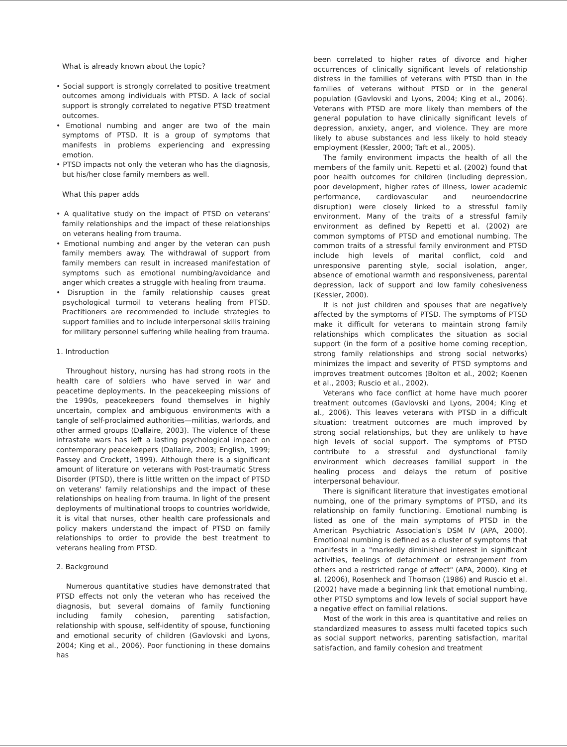What is already known about the topic?
• Social support is strongly correlated to positive treatment outcomes among individuals with PTSD. A lack of social support is strongly correlated to negative PTSD treatment outcomes.
• Emotional numbing and anger are two of the main symptoms of PTSD. It is a group of symptoms that manifests in problems experiencing and expressing emotion.
• PTSD impacts not only the veteran who has the diagnosis, but his/her close family members as well.
What this paper adds
• A qualitative study on the impact of PTSD on veterans' family relationships and the impact of these relationships on veterans healing from trauma.
• Emotional numbing and anger by the veteran can push family members away. The withdrawal of support from family members can result in increased manifestation of symptoms such as emotional numbing/avoidance and anger which creates a struggle with healing from trauma.
• Disruption in the family relationship causes great psychological turmoil to veterans healing from PTSD. Practitioners are recommended to include strategies to support families and to include interpersonal skills training for military personnel suffering while healing from trauma.
1. Introduction
Throughout history, nursing has had strong roots in the health care of soldiers who have served in war and peacetime deployments. In the peacekeeping missions of the 1990s, peacekeepers found themselves in highly uncertain, complex and ambiguous environments with a tangle of self-proclaimed authorities—militias, warlords, and other armed groups (Dallaire, 2003). The violence of these intrastate wars has left a lasting psychological impact on contemporary peacekeepers (Dallaire, 2003; English, 1999; Passey and Crockett, 1999). Although there is a significant amount of literature on veterans with Post-traumatic Stress Disorder (PTSD), there is little written on the impact of PTSD on veterans' family relationships and the impact of these relationships on healing from trauma. In light of the present deployments of multinational troops to countries worldwide, it is vital that nurses, other health care professionals and policy makers understand the impact of PTSD on family relationships to order to provide the best treatment to veterans healing from PTSD.
2. Background
Numerous quantitative studies have demonstrated that PTSD effects not only the veteran who has received the diagnosis, but several domains of family functioning including family cohesion, parenting satisfaction, relationship with spouse, self-identity of spouse, functioning and emotional security of children (Gavlovski and Lyons, 2004; King et al., 2006). Poor functioning in these domains has
been correlated to higher rates of divorce and higher occurrences of clinically significant levels of relationship distress in the families of veterans with PTSD than in the families of veterans without PTSD or in the general population (Gavlovski and Lyons, 2004; King et al., 2006). Veterans with PTSD are more likely than members of the general population to have clinically significant levels of depression, anxiety, anger, and violence. They are more likely to abuse substances and less likely to hold steady employment (Kessler, 2000; Taft et al., 2005).
The family environment impacts the health of all the members of the family unit. Repetti et al. (2002) found that poor health outcomes for children (including depression, poor development, higher rates of illness, lower academic performance, cardiovascular and neuroendocrine disruption) were closely linked to a stressful family environment. Many of the traits of a stressful family environment as defined by Repetti et al. (2002) are common symptoms of PTSD and emotional numbing. The common traits of a stressful family environment and PTSD include high levels of marital conflict, cold and unresponsive parenting style, social isolation, anger, absence of emotional warmth and responsiveness, parental depression, lack of support and low family cohesiveness (Kessler, 2000).
It is not just children and spouses that are negatively affected by the symptoms of PTSD. The symptoms of PTSD make it difficult for veterans to maintain strong family relationships which complicates the situation as social support (in the form of a positive home coming reception, strong family relationships and strong social networks) minimizes the impact and severity of PTSD symptoms and improves treatment outcomes (Bolton et al., 2002; Koenen et al., 2003; Ruscio et al., 2002).
Veterans who face conflict at home have much poorer treatment outcomes (Gavlovski and Lyons, 2004; King et al., 2006). This leaves veterans with PTSD in a difficult situation: treatment outcomes are much improved by strong social relationships, but they are unlikely to have high levels of social support. The symptoms of PTSD contribute to a stressful and dysfunctional family environment which decreases familial support in the healing process and delays the return of positive interpersonal behaviour.
There is significant literature that investigates emotional numbing, one of the primary symptoms of PTSD, and its relationship on family functioning. Emotional numbing is listed as one of the main symptoms of PTSD in the American Psychiatric Association's DSM IV (APA, 2000). Emotional numbing is defined as a cluster of symptoms that manifests in a "markedly diminished interest in significant activities, feelings of detachment or estrangement from others and a restricted range of affect" (APA, 2000). King et al. (2006), Rosenheck and Thomson (1986) and Ruscio et al. (2002) have made a beginning link that emotional numbing, other PTSD symptoms and low levels of social support have a negative effect on familial relations.
Most of the work in this area is quantitative and relies on standardized measures to assess multi faceted topics such as social support networks, parenting satisfaction, marital satisfaction, and family cohesion and treatment